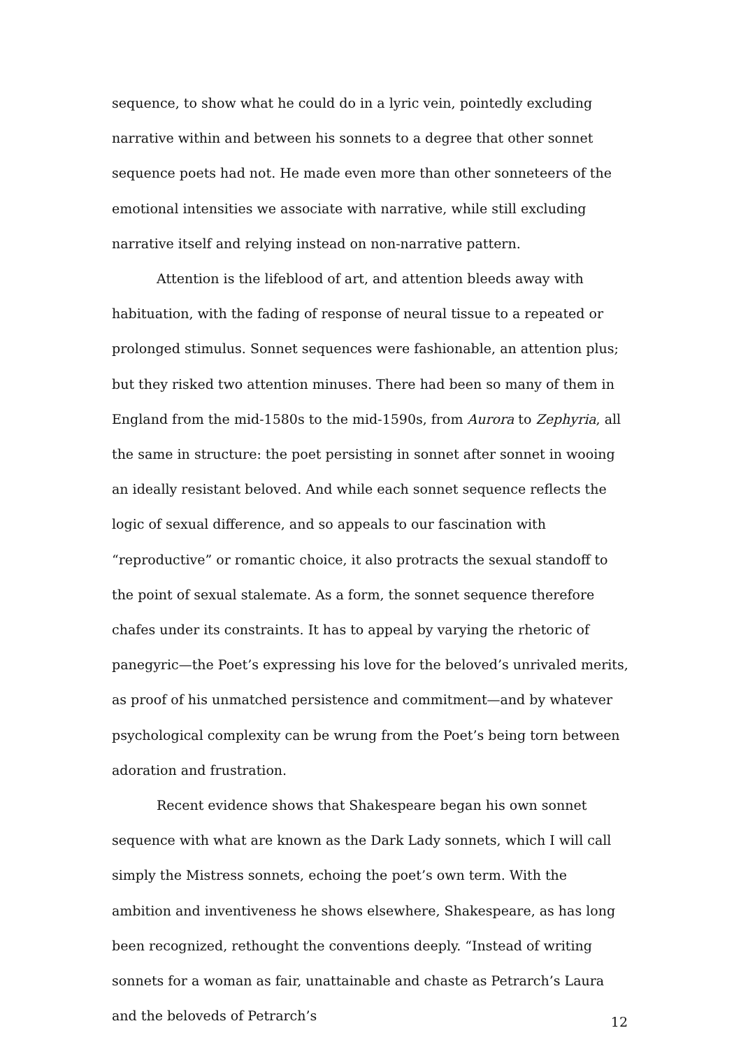sequence, to show what he could do in a lyric vein, pointedly excluding narrative within and between his sonnets to a degree that other sonnet sequence poets had not. He made even more than other sonneteers of the emotional intensities we associate with narrative, while still excluding narrative itself and relying instead on non-narrative pattern.
Attention is the lifeblood of art, and attention bleeds away with habituation, with the fading of response of neural tissue to a repeated or prolonged stimulus. Sonnet sequences were fashionable, an attention plus; but they risked two attention minuses. There had been so many of them in England from the mid-1580s to the mid-1590s, from Aurora to Zephyria, all the same in structure: the poet persisting in sonnet after sonnet in wooing an ideally resistant beloved. And while each sonnet sequence reflects the logic of sexual difference, and so appeals to our fascination with “reproductive” or romantic choice, it also protracts the sexual standoff to the point of sexual stalemate. As a form, the sonnet sequence therefore chafes under its constraints. It has to appeal by varying the rhetoric of panegyric—the Poet’s expressing his love for the beloved’s unrivaled merits, as proof of his unmatched persistence and commitment—and by whatever psychological complexity can be wrung from the Poet’s being torn between adoration and frustration.
Recent evidence shows that Shakespeare began his own sonnet sequence with what are known as the Dark Lady sonnets, which I will call simply the Mistress sonnets, echoing the poet’s own term. With the ambition and inventiveness he shows elsewhere, Shakespeare, as has long been recognized, rethought the conventions deeply. “Instead of writing sonnets for a woman as fair, unattainable and chaste as Petrarch’s Laura and the beloveds of Petrarch’s
12